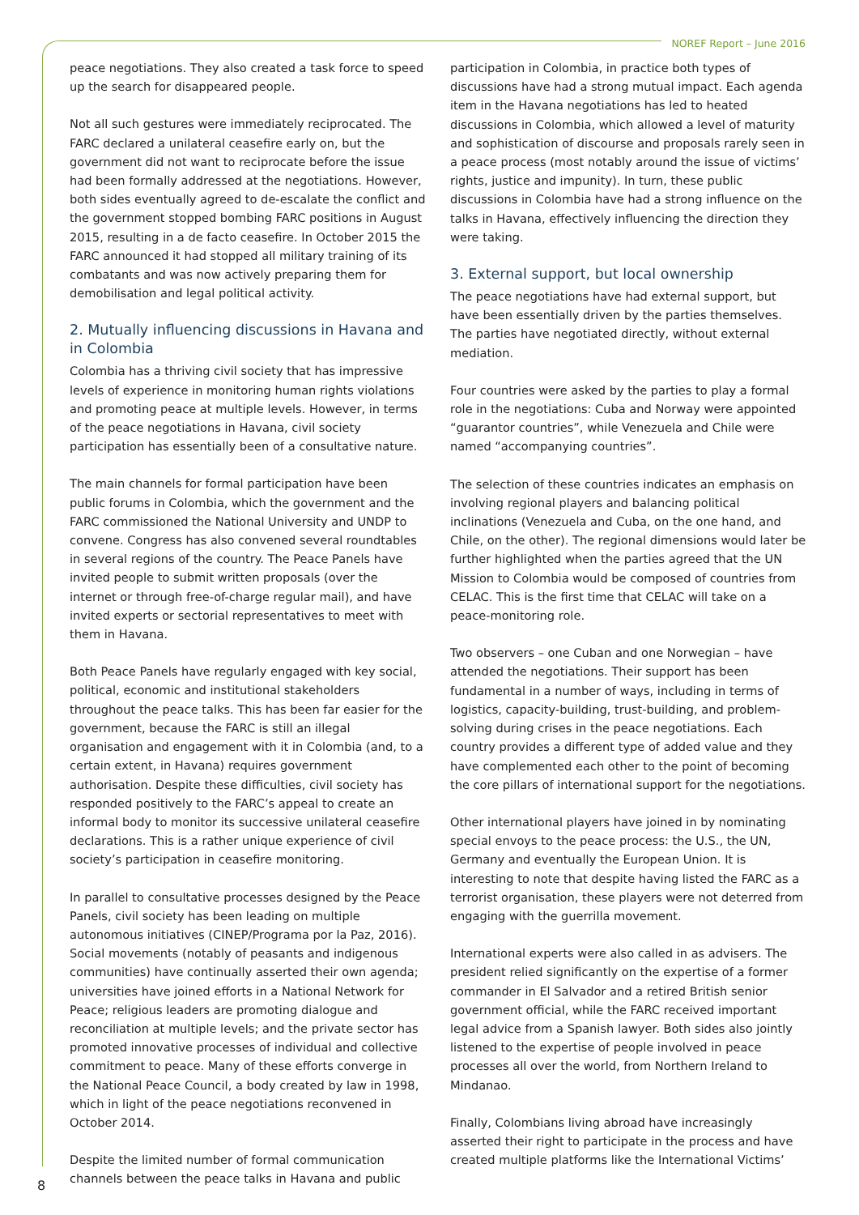NOREF Report – June 2016
peace negotiations. They also created a task force to speed up the search for disappeared people.
Not all such gestures were immediately reciprocated. The FARC declared a unilateral ceasefire early on, but the government did not want to reciprocate before the issue had been formally addressed at the negotiations. However, both sides eventually agreed to de-escalate the conflict and the government stopped bombing FARC positions in August 2015, resulting in a de facto ceasefire. In October 2015 the FARC announced it had stopped all military training of its combatants and was now actively preparing them for demobilisation and legal political activity.
2. Mutually influencing discussions in Havana and in Colombia
Colombia has a thriving civil society that has impressive levels of experience in monitoring human rights violations and promoting peace at multiple levels. However, in terms of the peace negotiations in Havana, civil society participation has essentially been of a consultative nature.
The main channels for formal participation have been public forums in Colombia, which the government and the FARC commissioned the National University and UNDP to convene. Congress has also convened several roundtables in several regions of the country. The Peace Panels have invited people to submit written proposals (over the internet or through free-of-charge regular mail), and have invited experts or sectorial representatives to meet with them in Havana.
Both Peace Panels have regularly engaged with key social, political, economic and institutional stakeholders throughout the peace talks. This has been far easier for the government, because the FARC is still an illegal organisation and engagement with it in Colombia (and, to a certain extent, in Havana) requires government authorisation. Despite these difficulties, civil society has responded positively to the FARC’s appeal to create an informal body to monitor its successive unilateral ceasefire declarations. This is a rather unique experience of civil society’s participation in ceasefire monitoring.
In parallel to consultative processes designed by the Peace Panels, civil society has been leading on multiple autonomous initiatives (CINEP/Programa por la Paz, 2016). Social movements (notably of peasants and indigenous communities) have continually asserted their own agenda; universities have joined efforts in a National Network for Peace; religious leaders are promoting dialogue and reconciliation at multiple levels; and the private sector has promoted innovative processes of individual and collective commitment to peace. Many of these efforts converge in the National Peace Council, a body created by law in 1998, which in light of the peace negotiations reconvened in October 2014.
Despite the limited number of formal communication channels between the peace talks in Havana and public
participation in Colombia, in practice both types of discussions have had a strong mutual impact. Each agenda item in the Havana negotiations has led to heated discussions in Colombia, which allowed a level of maturity and sophistication of discourse and proposals rarely seen in a peace process (most notably around the issue of victims’ rights, justice and impunity). In turn, these public discussions in Colombia have had a strong influence on the talks in Havana, effectively influencing the direction they were taking.
3. External support, but local ownership
The peace negotiations have had external support, but have been essentially driven by the parties themselves. The parties have negotiated directly, without external mediation.
Four countries were asked by the parties to play a formal role in the negotiations: Cuba and Norway were appointed “guarantor countries”, while Venezuela and Chile were named “accompanying countries”.
The selection of these countries indicates an emphasis on involving regional players and balancing political inclinations (Venezuela and Cuba, on the one hand, and Chile, on the other). The regional dimensions would later be further highlighted when the parties agreed that the UN Mission to Colombia would be composed of countries from CELAC. This is the first time that CELAC will take on a peace-monitoring role.
Two observers – one Cuban and one Norwegian – have attended the negotiations. Their support has been fundamental in a number of ways, including in terms of logistics, capacity-building, trust-building, and problem-solving during crises in the peace negotiations. Each country provides a different type of added value and they have complemented each other to the point of becoming the core pillars of international support for the negotiations.
Other international players have joined in by nominating special envoys to the peace process: the U.S., the UN, Germany and eventually the European Union. It is interesting to note that despite having listed the FARC as a terrorist organisation, these players were not deterred from engaging with the guerrilla movement.
International experts were also called in as advisers. The president relied significantly on the expertise of a former commander in El Salvador and a retired British senior government official, while the FARC received important legal advice from a Spanish lawyer. Both sides also jointly listened to the expertise of people involved in peace processes all over the world, from Northern Ireland to Mindanao.
Finally, Colombians living abroad have increasingly asserted their right to participate in the process and have created multiple platforms like the International Victims’
8